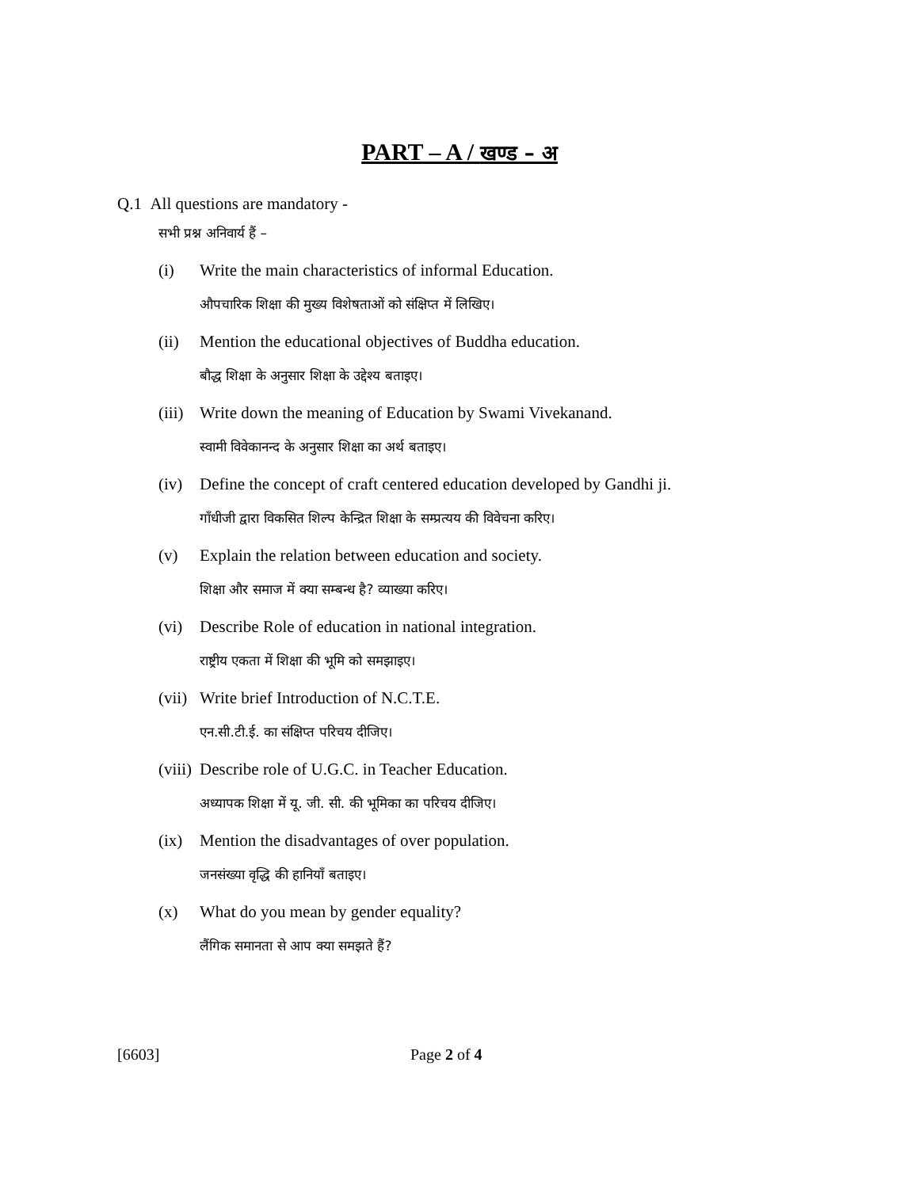PART – A / खण्ड – अ
Q.1 All questions are mandatory -
सभी प्रश्न अनिवार्य हैं –
(i) Write the main characteristics of informal Education.
औपचारिक शिक्षा की मुख्य विशेषताओं को संक्षिप्त में लिखिए।
(ii) Mention the educational objectives of Buddha education.
बौद्ध शिक्षा के अनुसार शिक्षा के उद्देश्य बताइए।
(iii)
Write down the meaning of Education by Swami Vivekanand.
स्वामी विवेकानन्द के अनुसार शिक्षा का अर्थ बताइए।
(iv) Define the concept of craft centered education developed by Gandhi ji.
गाँधीजी द्वारा विकसित शिल्प केन्द्रित शिक्षा के सम्प्रत्यय की विवेचना करिए।
(v) Explain the relation between education and society.
शिक्षा और समाज में क्या सम्बन्ध है? व्याख्या करिए।
(vi) Describe Role of education in national integration.
राष्ट्रीय एकता में शिक्षा की भूमि को समझाइए।
(vii)
Write brief Introduction of N.C.T.E.
एन.सी.टी.ई. का संक्षिप्त परिचय दीजिए।
(viii)
Describe role of U.G.C. in Teacher Education.
अध्यापक शिक्षा में यू. जी. सी. की भूमिका का परिचय दीजिए।
(ix) Mention the disadvantages of over population.
जनसंख्या वृद्धि की हानियाँ बताइए।
(x) What do you mean by gender equality?
लैंगिक समानता से आप क्या समझते हैं?
[6603] Page 2 of 4